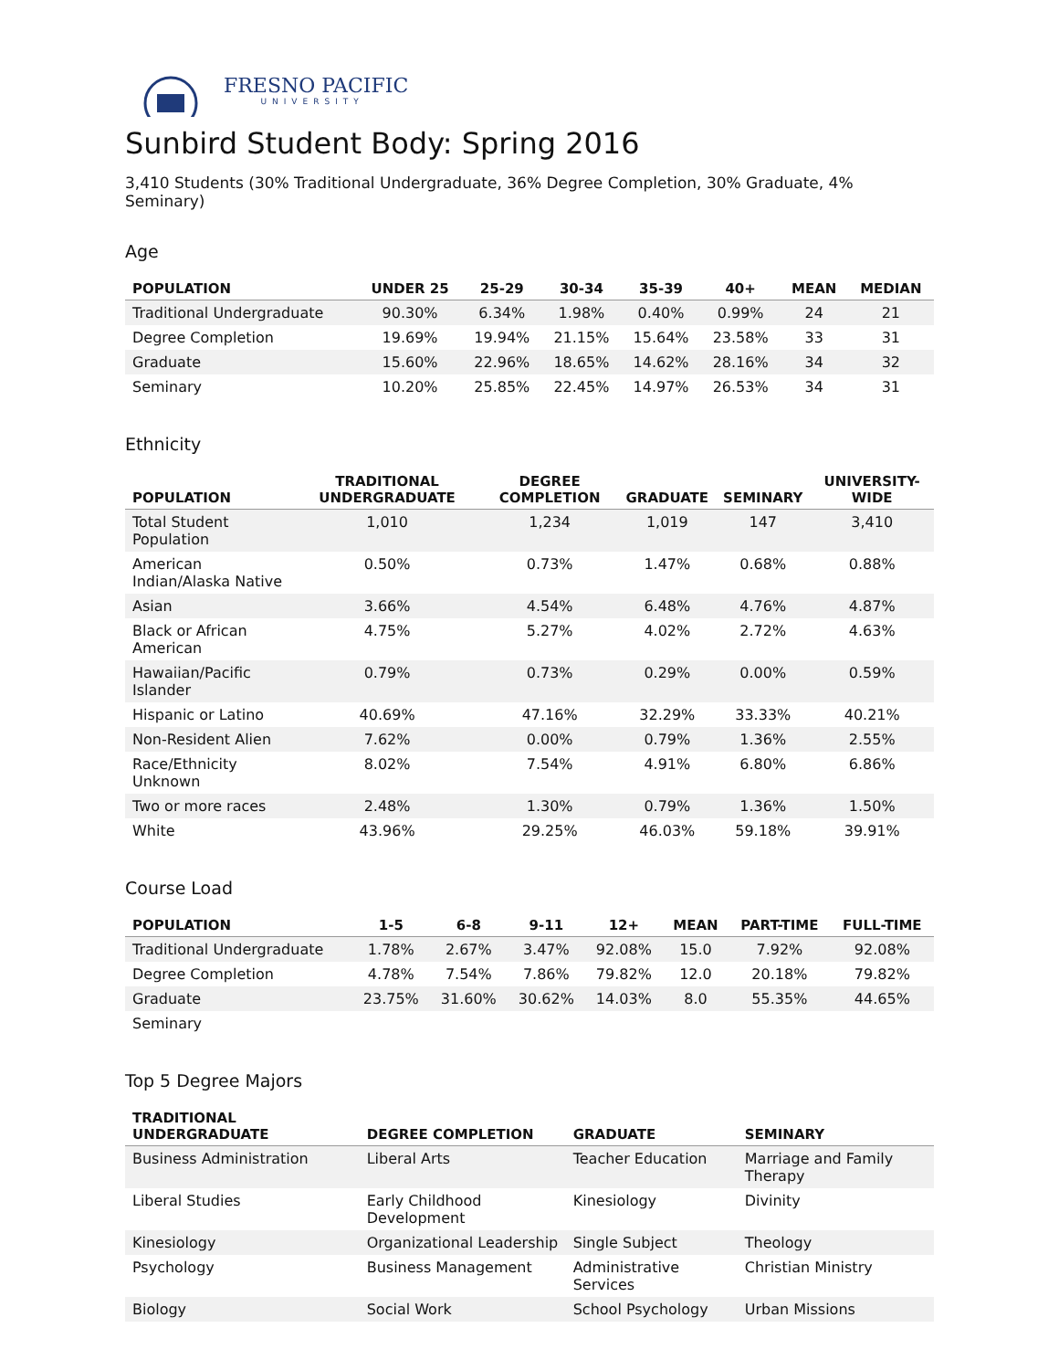FRESNO PACIFIC
UNIVERSITY
Sunbird Student Body: Spring 2016
3,410 Students (30% Traditional Undergraduate, 36% Degree Completion, 30% Graduate, 4% Seminary)
Age
| POPULATION | UNDER 25 | 25-29 | 30-34 | 35-39 | 40+ | MEAN | MEDIAN |
| --- | --- | --- | --- | --- | --- | --- | --- |
| Traditional Undergraduate | 90.30% | 6.34% | 1.98% | 0.40% | 0.99% | 24 | 21 |
| Degree Completion | 19.69% | 19.94% | 21.15% | 15.64% | 23.58% | 33 | 31 |
| Graduate | 15.60% | 22.96% | 18.65% | 14.62% | 28.16% | 34 | 32 |
| Seminary | 10.20% | 25.85% | 22.45% | 14.97% | 26.53% | 34 | 31 |
Ethnicity
| POPULATION | TRADITIONAL UNDERGRADUATE | DEGREE COMPLETION | GRADUATE | SEMINARY | UNIVERSITY-WIDE |
| --- | --- | --- | --- | --- | --- |
| Total Student Population | 1,010 | 1,234 | 1,019 | 147 | 3,410 |
| American Indian/Alaska Native | 0.50% | 0.73% | 1.47% | 0.68% | 0.88% |
| Asian | 3.66% | 4.54% | 6.48% | 4.76% | 4.87% |
| Black or African American | 4.75% | 5.27% | 4.02% | 2.72% | 4.63% |
| Hawaiian/Pacific Islander | 0.79% | 0.73% | 0.29% | 0.00% | 0.59% |
| Hispanic or Latino | 40.69% | 47.16% | 32.29% | 33.33% | 40.21% |
| Non-Resident Alien | 7.62% | 0.00% | 0.79% | 1.36% | 2.55% |
| Race/Ethnicity Unknown | 8.02% | 7.54% | 4.91% | 6.80% | 6.86% |
| Two or more races | 2.48% | 1.30% | 0.79% | 1.36% | 1.50% |
| White | 43.96% | 29.25% | 46.03% | 59.18% | 39.91% |
Course Load
| POPULATION | 1-5 | 6-8 | 9-11 | 12+ | MEAN | PART-TIME | FULL-TIME |
| --- | --- | --- | --- | --- | --- | --- | --- |
| Traditional Undergraduate | 1.78% | 2.67% | 3.47% | 92.08% | 15.0 | 7.92% | 92.08% |
| Degree Completion | 4.78% | 7.54% | 7.86% | 79.82% | 12.0 | 20.18% | 79.82% |
| Graduate | 23.75% | 31.60% | 30.62% | 14.03% | 8.0 | 55.35% | 44.65% |
| Seminary | | | | | | | |
Top 5 Degree Majors
| TRADITIONAL UNDERGRADUATE | DEGREE COMPLETION | GRADUATE | SEMINARY |
| --- | --- | --- | --- |
| Business Administration | Liberal Arts | Teacher Education | Marriage and Family Therapy |
| Liberal Studies | Early Childhood Development | Kinesiology | Divinity |
| Kinesiology | Organizational Leadership | Single Subject | Theology |
| Psychology | Business Management | Administrative Services | Christian Ministry |
| Biology | Social Work | School Psychology | Urban Missions |